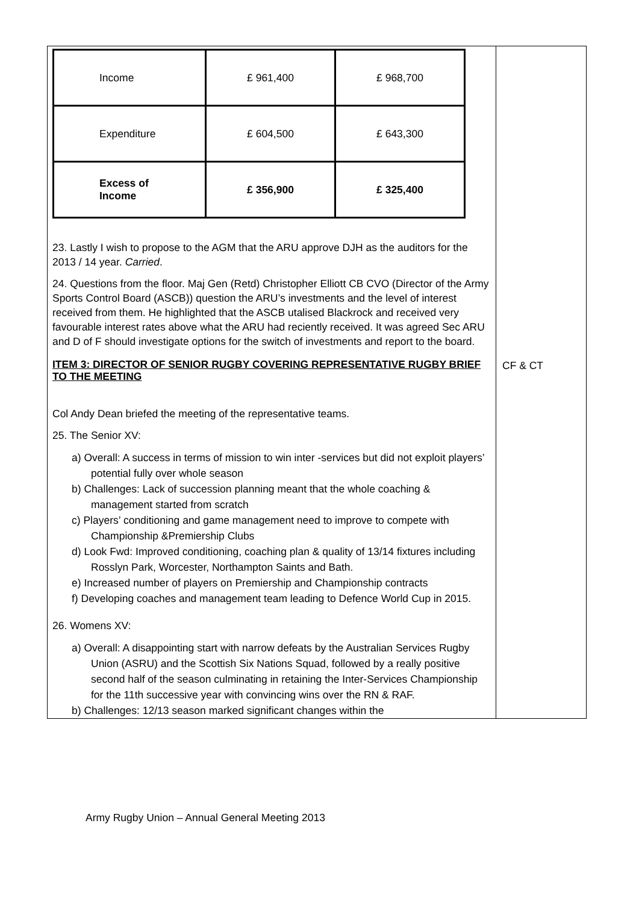| / Income / £ 961,400 / £ 968,700 / / Expenditure / £ 604,500 / £ 643,300 / / Excess of Income / £ 356,900 / £ 325,400 / 23. Lastly I wish to propose to the AGM that the ARU approve DJH as the auditors for the 2013 / 14 year. Carried . 24. Questions from the floor. Maj Gen (Retd) Christopher Elliott CB CVO (Director of the Army Sports Control Board (ASCB)) question the ARU’s investments and the level of interest received from them. He highlighted that the ASCB utalised Blackrock and received very favourable interest rates above what the ARU had reciently received. It was agreed Sec ARU and D of F should investigate options for the switch of investments and report to the board. ITEM 3: DIRECTOR OF SENIOR RUGBY COVERING REPRESENTATIVE RUGBY BRIEF TO THE MEETING Col Andy Dean briefed the meeting of the representative teams. 25. The Senior XV: a) Overall: A success in terms of mission to win inter -services but did not exploit players’ potential fully over whole season b) Challenges: Lack of succession planning meant that the whole coaching & management started from scratch c) Players’ conditioning and game management need to improve to compete with Championship &Premiership Clubs d) Look Fwd: Improved conditioning, coaching plan & quality of 13/14 fixtures including Rosslyn Park, Worcester, Northampton Saints and Bath. e) Increased number of players on Premiership and Championship contracts f) Developing coaches and management team leading to Defence World Cup in 2015. 26. Womens XV: a) Overall: A disappointing start with narrow defeats by the Australian Services Rugby Union (ASRU) and the Scottish Six Nations Squad, followed by a really positive second half of the season culminating in retaining the Inter-Services Championship for the 11th successive year with convincing wins over the RN & RAF. b) Challenges: 12/13 season marked significant changes within the | CF & CT |
Army Rugby Union – Annual General Meeting 2013